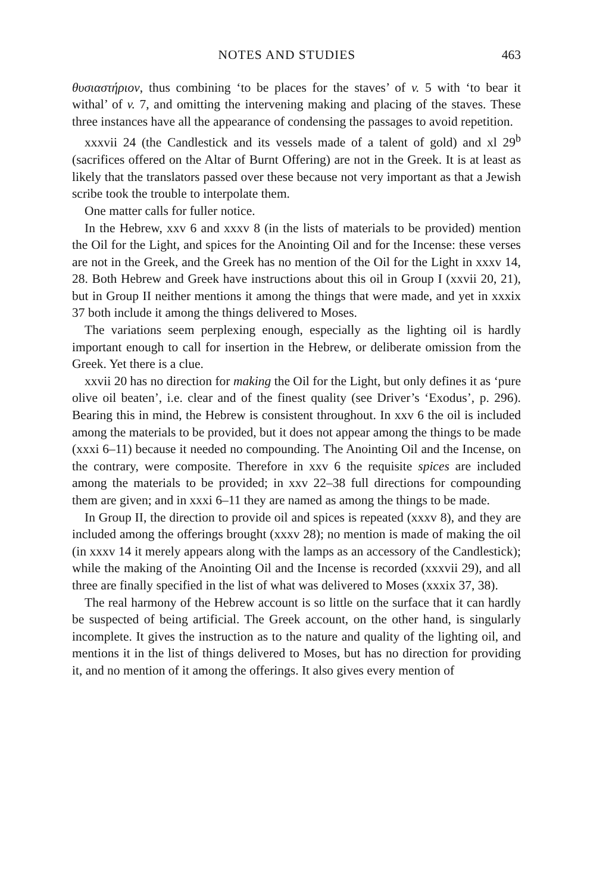NOTES AND STUDIES 463
θυσιαστήριον, thus combining ‘to be places for the staves’ of v. 5 with ‘to bear it withal’ of v. 7, and omitting the intervening making and placing of the staves. These three instances have all the appearance of condensing the passages to avoid repetition.
xxxvii 24 (the Candlestick and its vessels made of a talent of gold) and xl 29<sup>b</sup> (sacrifices offered on the Altar of Burnt Offering) are not in the Greek. It is at least as likely that the translators passed over these because not very important as that a Jewish scribe took the trouble to interpolate them.
One matter calls for fuller notice.
In the Hebrew, xxv 6 and xxxv 8 (in the lists of materials to be provided) mention the Oil for the Light, and spices for the Anointing Oil and for the Incense: these verses are not in the Greek, and the Greek has no mention of the Oil for the Light in xxxv 14, 28. Both Hebrew and Greek have instructions about this oil in Group I (xxvii 20, 21), but in Group II neither mentions it among the things that were made, and yet in xxxix 37 both include it among the things delivered to Moses.
The variations seem perplexing enough, especially as the lighting oil is hardly important enough to call for insertion in the Hebrew, or deliberate omission from the Greek. Yet there is a clue.
xxvii 20 has no direction for making the Oil for the Light, but only defines it as ‘pure olive oil beaten’, i.e. clear and of the finest quality (see Driver’s ‘Exodus’, p. 296). Bearing this in mind, the Hebrew is consistent throughout. In xxv 6 the oil is included among the materials to be provided, but it does not appear among the things to be made (xxxi 6–11) because it needed no compounding. The Anointing Oil and the Incense, on the contrary, were composite. Therefore in xxv 6 the requisite spices are included among the materials to be provided; in xxv 22–38 full directions for compounding them are given; and in xxxi 6–11 they are named as among the things to be made.
In Group II, the direction to provide oil and spices is repeated (xxxv 8), and they are included among the offerings brought (xxxv 28); no mention is made of making the oil (in xxxv 14 it merely appears along with the lamps as an accessory of the Candlestick); while the making of the Anointing Oil and the Incense is recorded (xxxvii 29), and all three are finally specified in the list of what was delivered to Moses (xxxix 37, 38).
The real harmony of the Hebrew account is so little on the surface that it can hardly be suspected of being artificial. The Greek account, on the other hand, is singularly incomplete. It gives the instruction as to the nature and quality of the lighting oil, and mentions it in the list of things delivered to Moses, but has no direction for providing it, and no mention of it among the offerings. It also gives every mention of